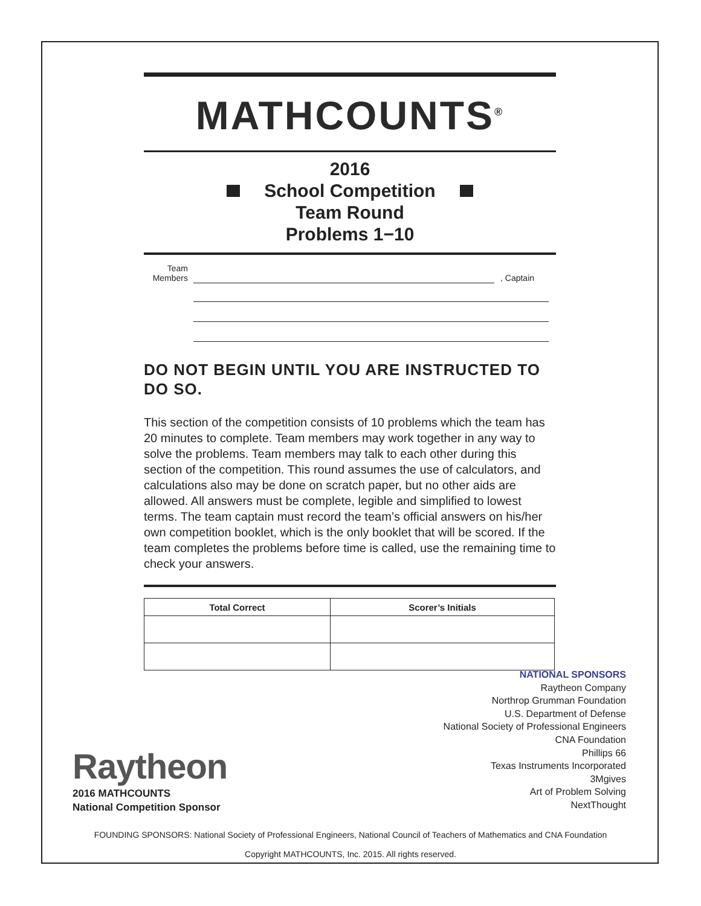MATHCOUNTS<sup>®</sup>
2016
School Competition
Team Round
Problems 1−10
Team
Members
, Captain
DO NOT BEGIN UNTIL YOU ARE INSTRUCTED TO DO SO.
This section of the competition consists of 10 problems which the team has 20 minutes to complete. Team members may work together in any way to solve the problems. Team members may talk to each other during this section of the competition. This round assumes the use of calculators, and calculations also may be done on scratch paper, but no other aids are allowed. All answers must be complete, legible and simplified to lowest terms. The team captain must record the team’s official answers on his/her own competition booklet, which is the only booklet that will be scored. If the team completes the problems before time is called, use the remaining time to check your answers.
| Total Correct | Scorer’s Initials |
| --- | --- |
NATIONAL SPONSORS
Raytheon Company
Northrop Grumman Foundation
U.S. Department of Defense
National Society of Professional Engineers
CNA Foundation
Phillips 66
Texas Instruments Incorporated
3Mgives
Art of Problem Solving
NextThought
Raytheon
2016 MATHCOUNTS
National Competition Sponsor
FOUNDING SPONSORS: National Society of Professional Engineers, National Council of Teachers of Mathematics and CNA Foundation
Copyright MATHCOUNTS, Inc. 2015. All rights reserved.